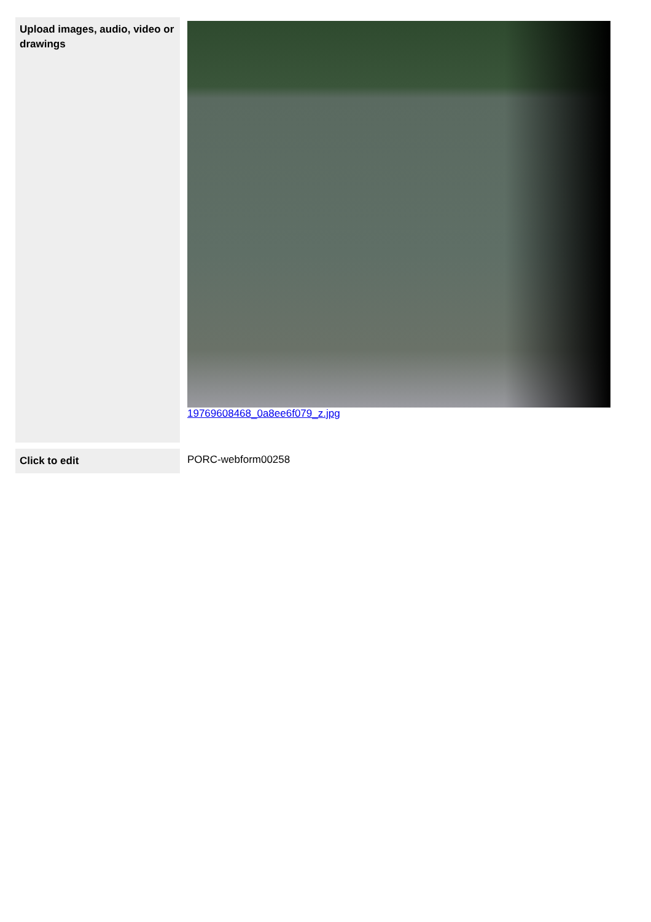| Upload images, audio, video or drawings | 19769608468_0a8ee6f079_z.jpg |
| Click to edit | PORC-webform00258 |